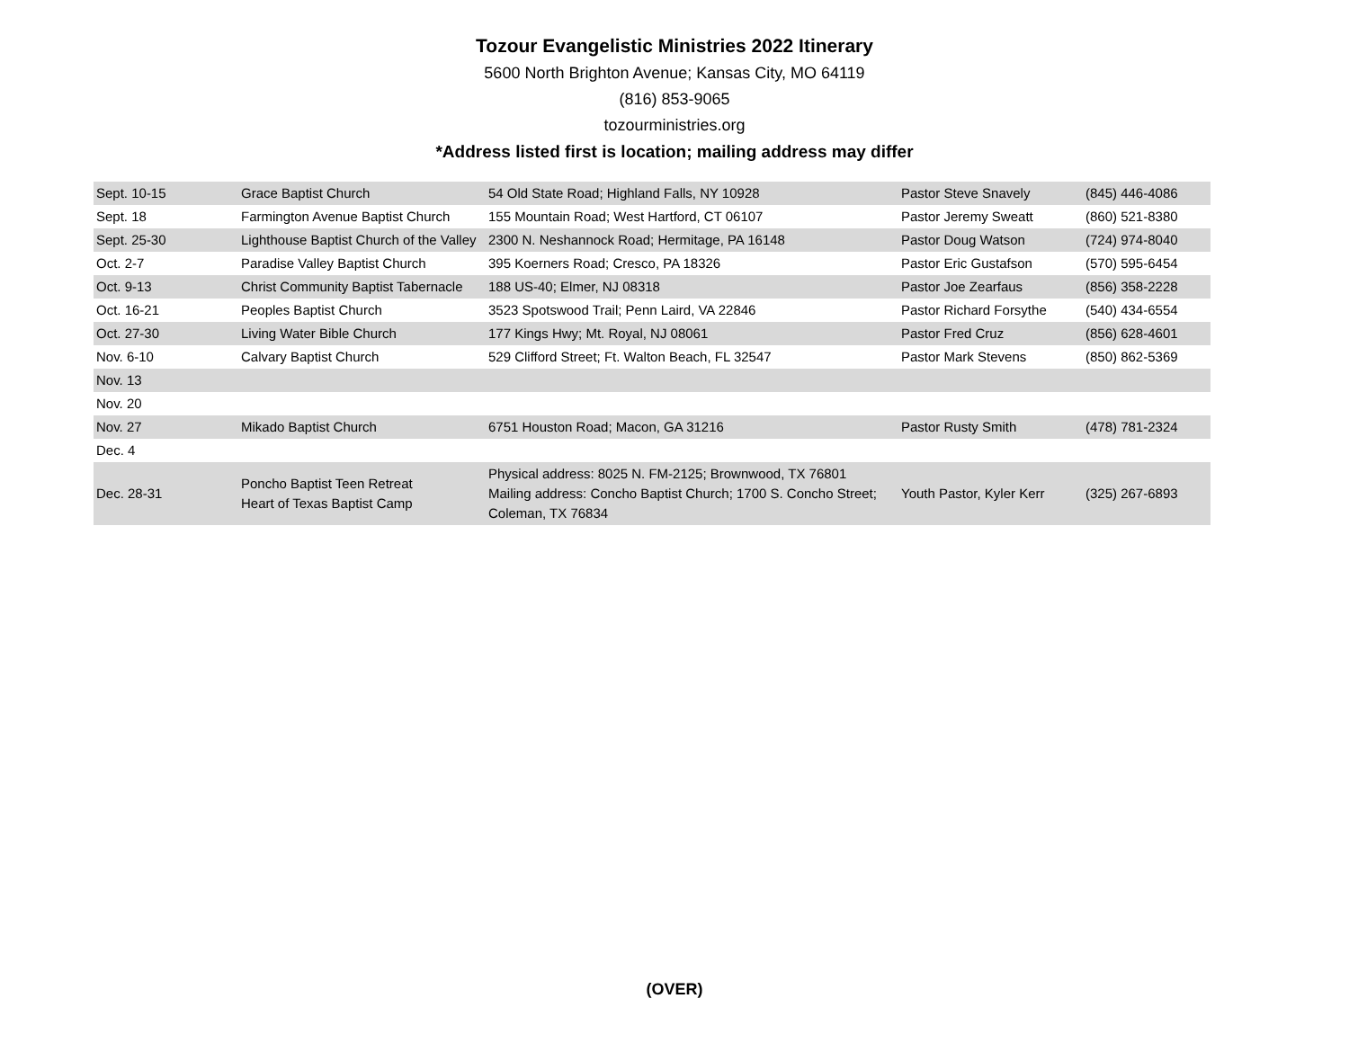Tozour Evangelistic Ministries 2022 Itinerary
5600 North Brighton Avenue; Kansas City, MO 64119
(816) 853-9065
tozourministries.org
*Address listed first is location; mailing address may differ
| Sept. 10-15 | Grace Baptist Church | 54 Old State Road; Highland Falls, NY 10928 | Pastor Steve Snavely | (845) 446-4086 |
| Sept. 18 | Farmington Avenue Baptist Church | 155 Mountain Road; West Hartford, CT 06107 | Pastor Jeremy Sweatt | (860) 521-8380 |
| Sept. 25-30 | Lighthouse Baptist Church of the Valley | 2300 N. Neshannock Road; Hermitage, PA 16148 | Pastor Doug Watson | (724) 974-8040 |
| Oct. 2-7 | Paradise Valley Baptist Church | 395 Koerners Road; Cresco, PA 18326 | Pastor Eric Gustafson | (570) 595-6454 |
| Oct. 9-13 | Christ Community Baptist Tabernacle | 188 US-40; Elmer, NJ 08318 | Pastor Joe Zearfaus | (856) 358-2228 |
| Oct. 16-21 | Peoples Baptist Church | 3523 Spotswood Trail; Penn Laird, VA 22846 | Pastor Richard Forsythe | (540) 434-6554 |
| Oct. 27-30 | Living Water Bible Church | 177 Kings Hwy; Mt. Royal, NJ 08061 | Pastor Fred Cruz | (856) 628-4601 |
| Nov. 6-10 | Calvary Baptist Church | 529 Clifford Street; Ft. Walton Beach, FL 32547 | Pastor Mark Stevens | (850) 862-5369 |
| Nov. 13 | | | | |
| Nov. 20 | | | | |
| Nov. 27 | Mikado Baptist Church | 6751 Houston Road; Macon, GA 31216 | Pastor Rusty Smith | (478) 781-2324 |
| Dec. 4 | | | | |
| Dec. 28-31 | Poncho Baptist Teen Retreat Heart of Texas Baptist Camp | Physical address: 8025 N. FM-2125; Brownwood, TX 76801 Mailing address: Concho Baptist Church; 1700 S. Concho Street; Coleman, TX 76834 | Youth Pastor, Kyler Kerr | (325) 267-6893 |
(OVER)